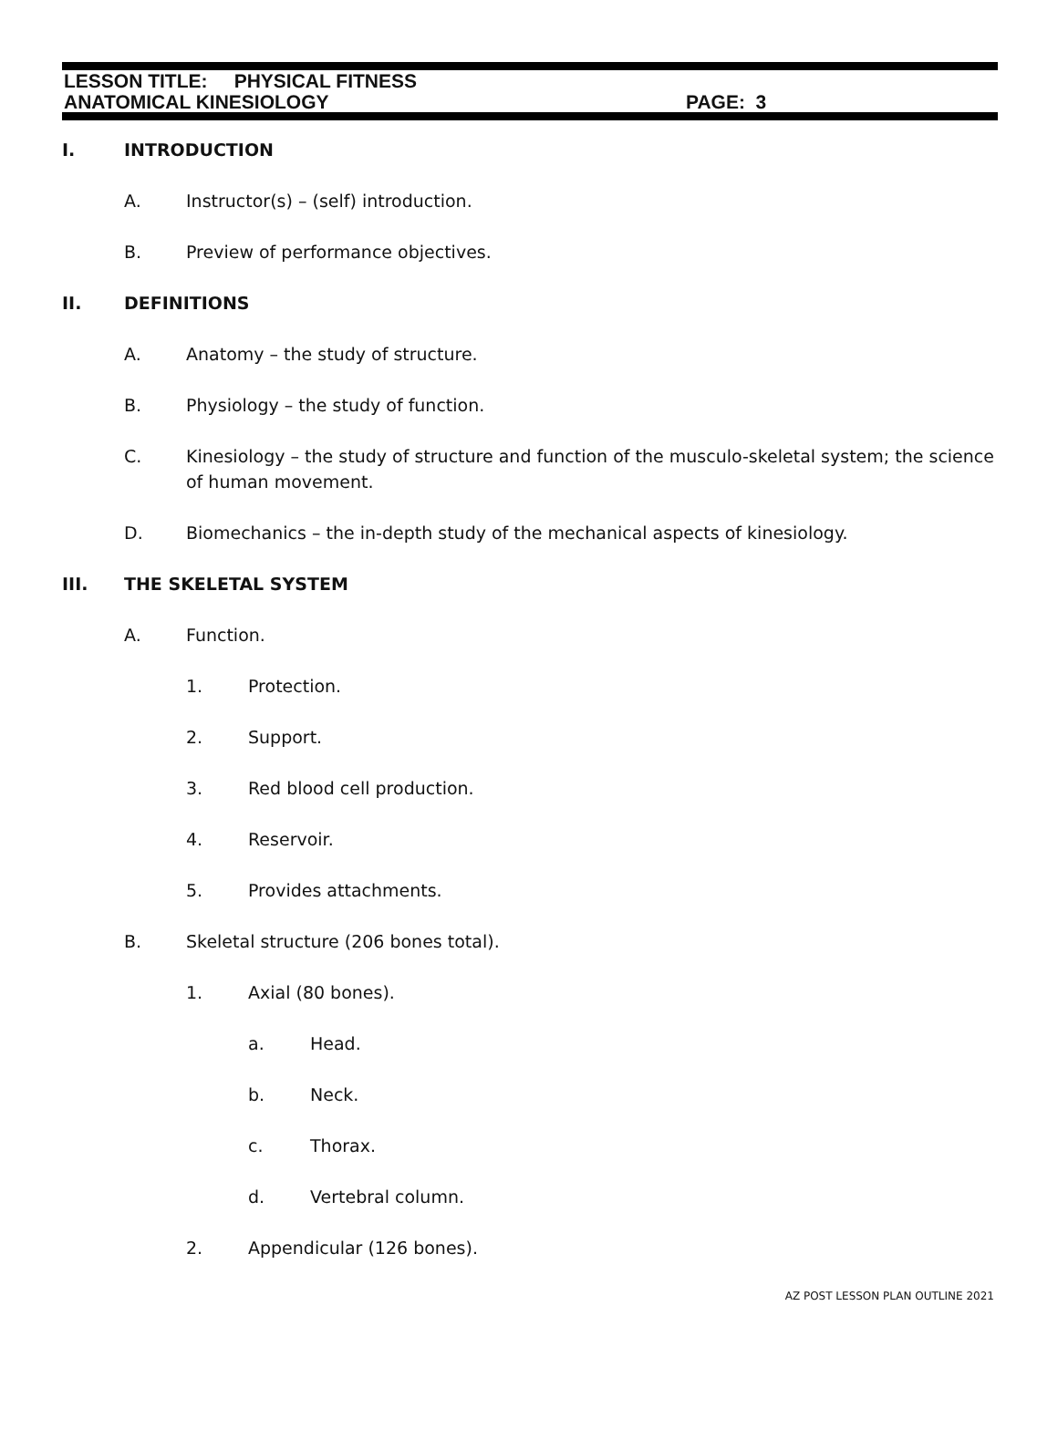LESSON TITLE: PHYSICAL FITNESS
ANATOMICAL KINESIOLOGY PAGE: 3
I. INTRODUCTION
A. Instructor(s) – (self) introduction.
B. Preview of performance objectives.
II. DEFINITIONS
A. Anatomy – the study of structure.
B. Physiology – the study of function.
C. Kinesiology – the study of structure and function of the musculo-skeletal system; the science of human movement.
D. Biomechanics – the in-depth study of the mechanical aspects of kinesiology.
III. THE SKELETAL SYSTEM
A. Function.
1. Protection.
2. Support.
3. Red blood cell production.
4. Reservoir.
5. Provides attachments.
B. Skeletal structure (206 bones total).
1. Axial (80 bones).
a. Head.
b. Neck.
c. Thorax.
d. Vertebral column.
2. Appendicular (126 bones).
AZ POST LESSON PLAN OUTLINE 2021